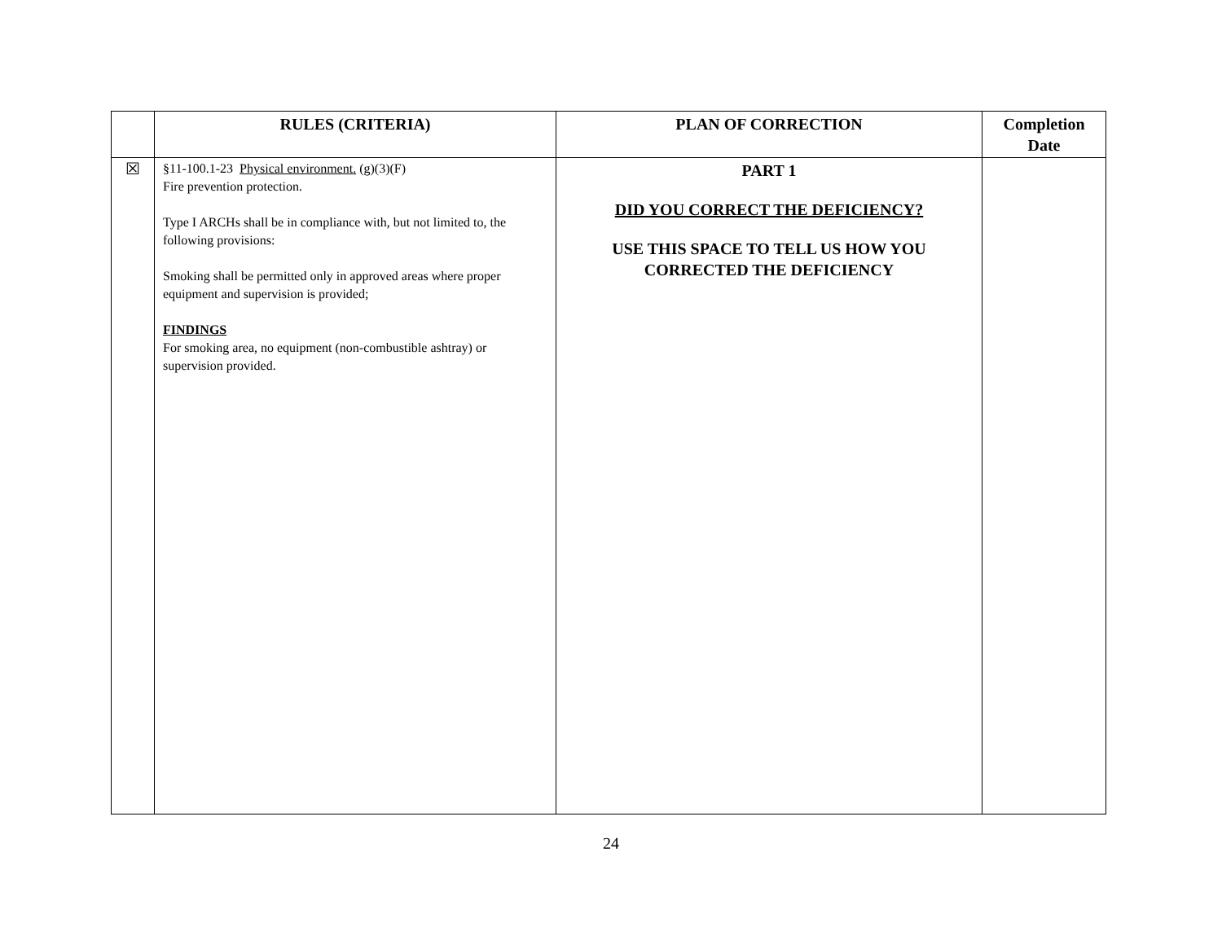| | RULES (CRITERIA) | PLAN OF CORRECTION | Completion Date |
| --- | --- | --- | --- |
| ☒ | §11-100.1-23 Physical environment. (g)(3)(F) Fire prevention protection. Type I ARCHs shall be in compliance with, but not limited to, the following provisions: Smoking shall be permitted only in approved areas where proper equipment and supervision is provided; FINDINGS For smoking area, no equipment (non-combustible ashtray) or supervision provided. | PART 1 DID YOU CORRECT THE DEFICIENCY? USE THIS SPACE TO TELL US HOW YOU CORRECTED THE DEFICIENCY | |
24